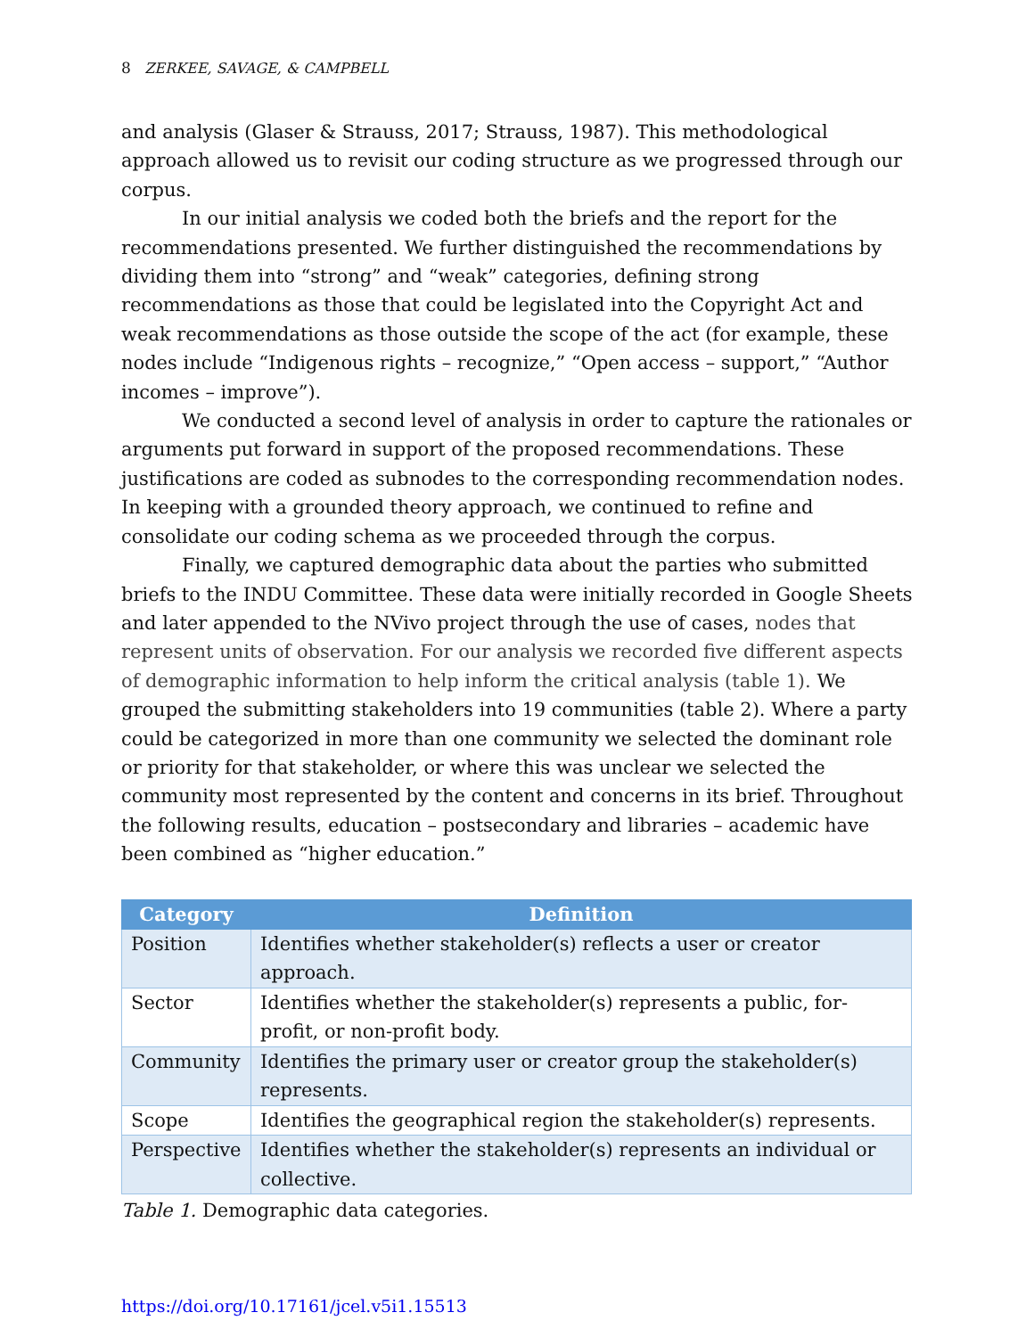8 ZERKEE, SAVAGE, & CAMPBELL
and analysis (Glaser & Strauss, 2017; Strauss, 1987). This methodological approach allowed us to revisit our coding structure as we progressed through our corpus.
In our initial analysis we coded both the briefs and the report for the recommendations presented. We further distinguished the recommendations by dividing them into “strong” and “weak” categories, defining strong recommendations as those that could be legislated into the Copyright Act and weak recommendations as those outside the scope of the act (for example, these nodes include “Indigenous rights – recognize,” “Open access – support,” “Author incomes – improve”).
We conducted a second level of analysis in order to capture the rationales or arguments put forward in support of the proposed recommendations. These justifications are coded as subnodes to the corresponding recommendation nodes. In keeping with a grounded theory approach, we continued to refine and consolidate our coding schema as we proceeded through the corpus.
Finally, we captured demographic data about the parties who submitted briefs to the INDU Committee. These data were initially recorded in Google Sheets and later appended to the NVivo project through the use of cases, nodes that represent units of observation. For our analysis we recorded five different aspects of demographic information to help inform the critical analysis (table 1). We grouped the submitting stakeholders into 19 communities (table 2). Where a party could be categorized in more than one community we selected the dominant role or priority for that stakeholder, or where this was unclear we selected the community most represented by the content and concerns in its brief. Throughout the following results, education – postsecondary and libraries – academic have been combined as “higher education.”
| Category | Definition |
| --- | --- |
| Position | Identifies whether stakeholder(s) reflects a user or creator approach. |
| Sector | Identifies whether the stakeholder(s) represents a public, for-profit, or non-profit body. |
| Community | Identifies the primary user or creator group the stakeholder(s) represents. |
| Scope | Identifies the geographical region the stakeholder(s) represents. |
| Perspective | Identifies whether the stakeholder(s) represents an individual or collective. |
Table 1. Demographic data categories.
https://doi.org/10.17161/jcel.v5i1.15513